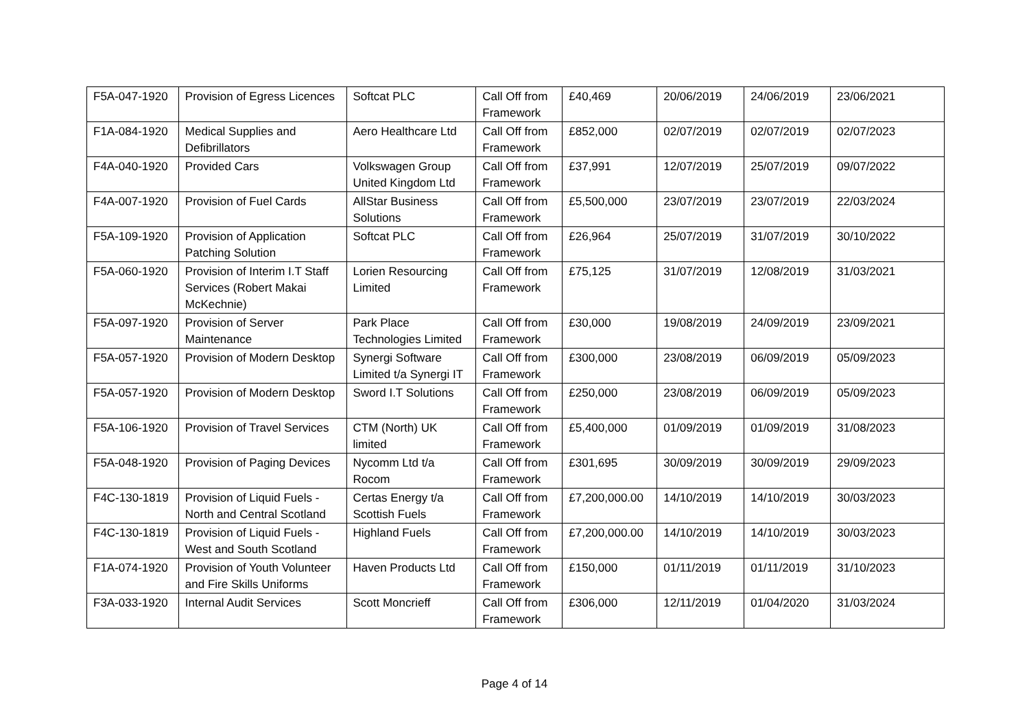| F5A-047-1920 | Provision of Egress Licences | Softcat PLC | Call Off from Framework | £40,469 | 20/06/2019 | 24/06/2019 | 23/06/2021 |
| F1A-084-1920 | Medical Supplies and Defibrillators | Aero Healthcare Ltd | Call Off from Framework | £852,000 | 02/07/2019 | 02/07/2019 | 02/07/2023 |
| F4A-040-1920 | Provided Cars | Volkswagen Group United Kingdom Ltd | Call Off from Framework | £37,991 | 12/07/2019 | 25/07/2019 | 09/07/2022 |
| F4A-007-1920 | Provision of Fuel Cards | AllStar Business Solutions | Call Off from Framework | £5,500,000 | 23/07/2019 | 23/07/2019 | 22/03/2024 |
| F5A-109-1920 | Provision of Application Patching Solution | Softcat PLC | Call Off from Framework | £26,964 | 25/07/2019 | 31/07/2019 | 30/10/2022 |
| F5A-060-1920 | Provision of Interim I.T Staff Services (Robert Makai McKechnie) | Lorien Resourcing Limited | Call Off from Framework | £75,125 | 31/07/2019 | 12/08/2019 | 31/03/2021 |
| F5A-097-1920 | Provision of Server Maintenance | Park Place Technologies Limited | Call Off from Framework | £30,000 | 19/08/2019 | 24/09/2019 | 23/09/2021 |
| F5A-057-1920 | Provision of Modern Desktop | Synergi Software Limited t/a Synergi IT | Call Off from Framework | £300,000 | 23/08/2019 | 06/09/2019 | 05/09/2023 |
| F5A-057-1920 | Provision of Modern Desktop | Sword I.T Solutions | Call Off from Framework | £250,000 | 23/08/2019 | 06/09/2019 | 05/09/2023 |
| F5A-106-1920 | Provision of Travel Services | CTM (North) UK limited | Call Off from Framework | £5,400,000 | 01/09/2019 | 01/09/2019 | 31/08/2023 |
| F5A-048-1920 | Provision of Paging Devices | Nycomm Ltd t/a Rocom | Call Off from Framework | £301,695 | 30/09/2019 | 30/09/2019 | 29/09/2023 |
| F4C-130-1819 | Provision of Liquid Fuels - North and Central Scotland | Certas Energy t/a Scottish Fuels | Call Off from Framework | £7,200,000.00 | 14/10/2019 | 14/10/2019 | 30/03/2023 |
| F4C-130-1819 | Provision of Liquid Fuels - West and South Scotland | Highland Fuels | Call Off from Framework | £7,200,000.00 | 14/10/2019 | 14/10/2019 | 30/03/2023 |
| F1A-074-1920 | Provision of Youth Volunteer and Fire Skills Uniforms | Haven Products Ltd | Call Off from Framework | £150,000 | 01/11/2019 | 01/11/2019 | 31/10/2023 |
| F3A-033-1920 | Internal Audit Services | Scott Moncrieff | Call Off from Framework | £306,000 | 12/11/2019 | 01/04/2020 | 31/03/2024 |
Page 4 of 14